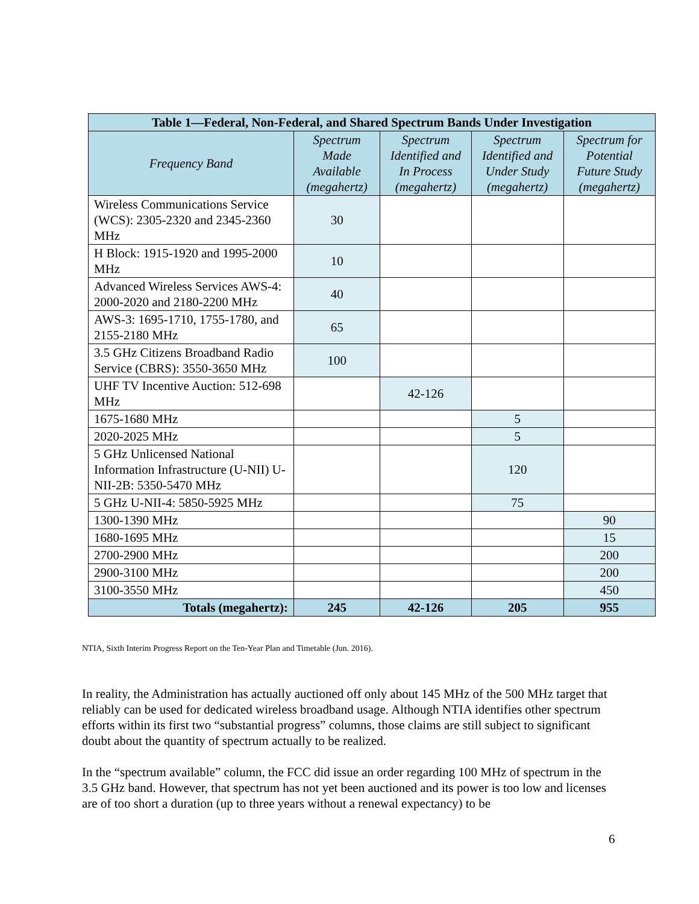| Table 1—Federal, Non-Federal, and Shared Spectrum Bands Under Investigation | | | | |
| --- | --- | --- | --- | --- |
| Frequency Band | Spectrum Made Available (megahertz) | Spectrum Identified and In Process (megahertz) | Spectrum Identified and Under Study (megahertz) | Spectrum for Potential Future Study (megahertz) |
| Wireless Communications Service (WCS): 2305-2320 and 2345-2360 MHz | 30 | | | |
| H Block: 1915-1920 and 1995-2000 MHz | 10 | | | |
| Advanced Wireless Services AWS-4: 2000-2020 and 2180-2200 MHz | 40 | | | |
| AWS-3: 1695-1710, 1755-1780, and 2155-2180 MHz | 65 | | | |
| 3.5 GHz Citizens Broadband Radio Service (CBRS): 3550-3650 MHz | 100 | | | |
| UHF TV Incentive Auction: 512-698 MHz | | 42-126 | | |
| 1675-1680 MHz | | | 5 | |
| 2020-2025 MHz | | | 5 | |
| 5 GHz Unlicensed National Information Infrastructure (U-NII) U-NII-2B: 5350-5470 MHz | | | 120 | |
| 5 GHz U-NII-4: 5850-5925 MHz | | | 75 | |
| 1300-1390 MHz | | | | 90 |
| 1680-1695 MHz | | | | 15 |
| 2700-2900 MHz | | | | 200 |
| 2900-3100 MHz | | | | 200 |
| 3100-3550 MHz | | | | 450 |
| Totals (megahertz): | 245 | 42-126 | 205 | 955 |
NTIA, Sixth Interim Progress Report on the Ten-Year Plan and Timetable (Jun. 2016).
In reality, the Administration has actually auctioned off only about 145 MHz of the 500 MHz target that reliably can be used for dedicated wireless broadband usage. Although NTIA identifies other spectrum efforts within its first two “substantial progress” columns, those claims are still subject to significant doubt about the quantity of spectrum actually to be realized.
In the “spectrum available” column, the FCC did issue an order regarding 100 MHz of spectrum in the 3.5 GHz band. However, that spectrum has not yet been auctioned and its power is too low and licenses are of too short a duration (up to three years without a renewal expectancy) to be
6